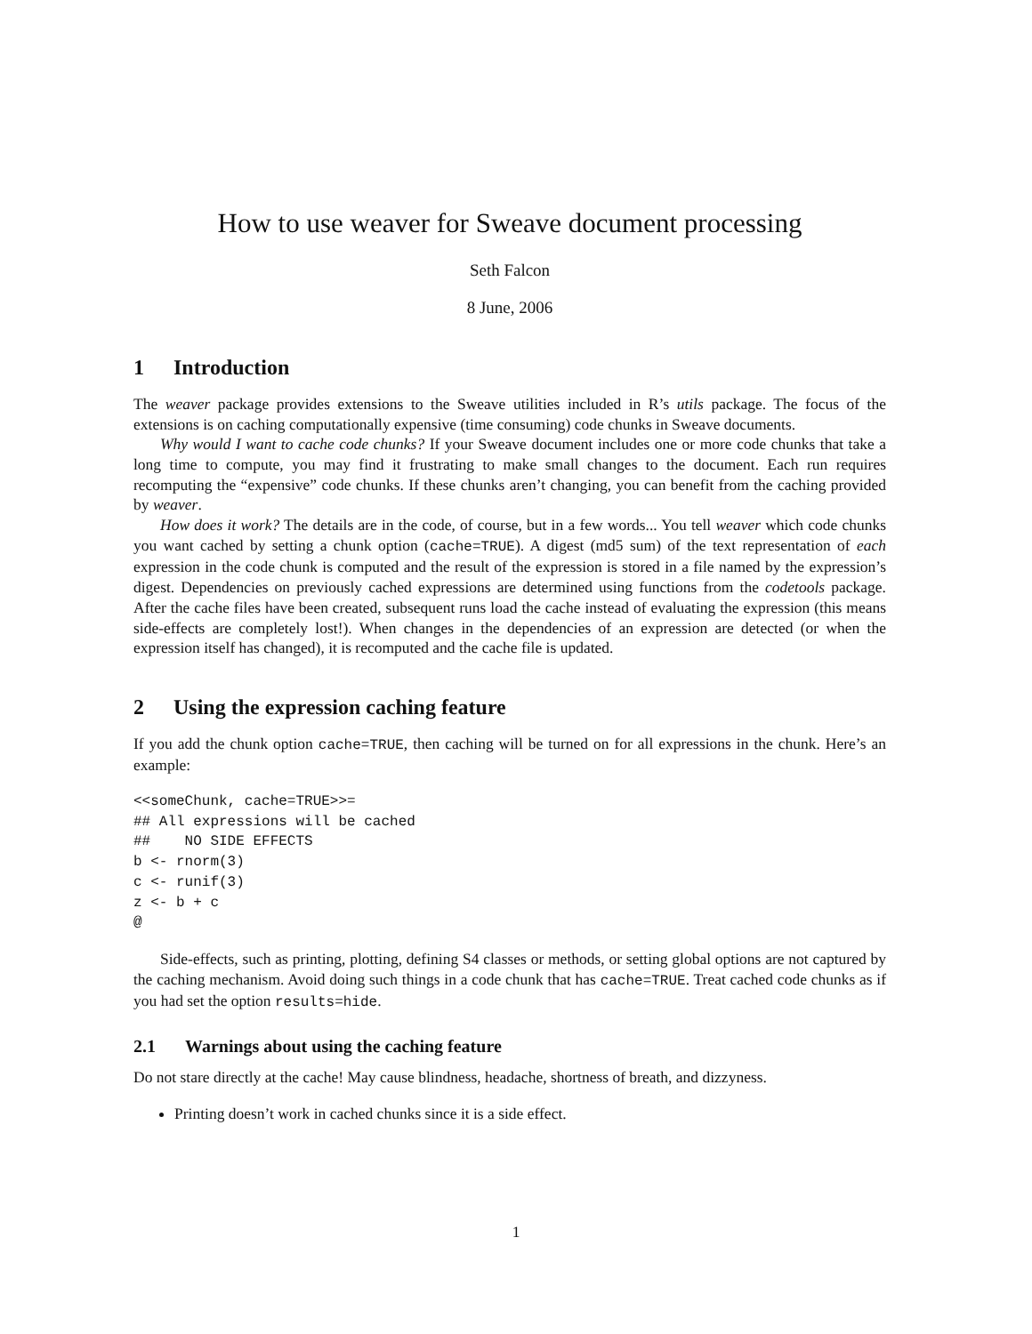How to use weaver for Sweave document processing
Seth Falcon
8 June, 2006
1 Introduction
The weaver package provides extensions to the Sweave utilities included in R’s utils package. The focus of the extensions is on caching computationally expensive (time consuming) code chunks in Sweave documents.
Why would I want to cache code chunks? If your Sweave document includes one or more code chunks that take a long time to compute, you may find it frustrating to make small changes to the document. Each run requires recomputing the “expensive” code chunks. If these chunks aren’t changing, you can benefit from the caching provided by weaver.
How does it work? The details are in the code, of course, but in a few words... You tell weaver which code chunks you want cached by setting a chunk option (cache=TRUE). A digest (md5 sum) of the text representation of each expression in the code chunk is computed and the result of the expression is stored in a file named by the expression’s digest. Dependencies on previously cached expressions are determined using functions from the codetools package. After the cache files have been created, subsequent runs load the cache instead of evaluating the expression (this means side-effects are completely lost!). When changes in the dependencies of an expression are detected (or when the expression itself has changed), it is recomputed and the cache file is updated.
2 Using the expression caching feature
If you add the chunk option cache=TRUE, then caching will be turned on for all expressions in the chunk. Here’s an example:
<<someChunk, cache=TRUE>>=
## All expressions will be cached
##    NO SIDE EFFECTS
b <- rnorm(3)
c <- runif(3)
z <- b + c
@
Side-effects, such as printing, plotting, defining S4 classes or methods, or setting global options are not captured by the caching mechanism. Avoid doing such things in a code chunk that has cache=TRUE. Treat cached code chunks as if you had set the option results=hide.
2.1 Warnings about using the caching feature
Do not stare directly at the cache! May cause blindness, headache, shortness of breath, and dizzyness.
Printing doesn’t work in cached chunks since it is a side effect.
1